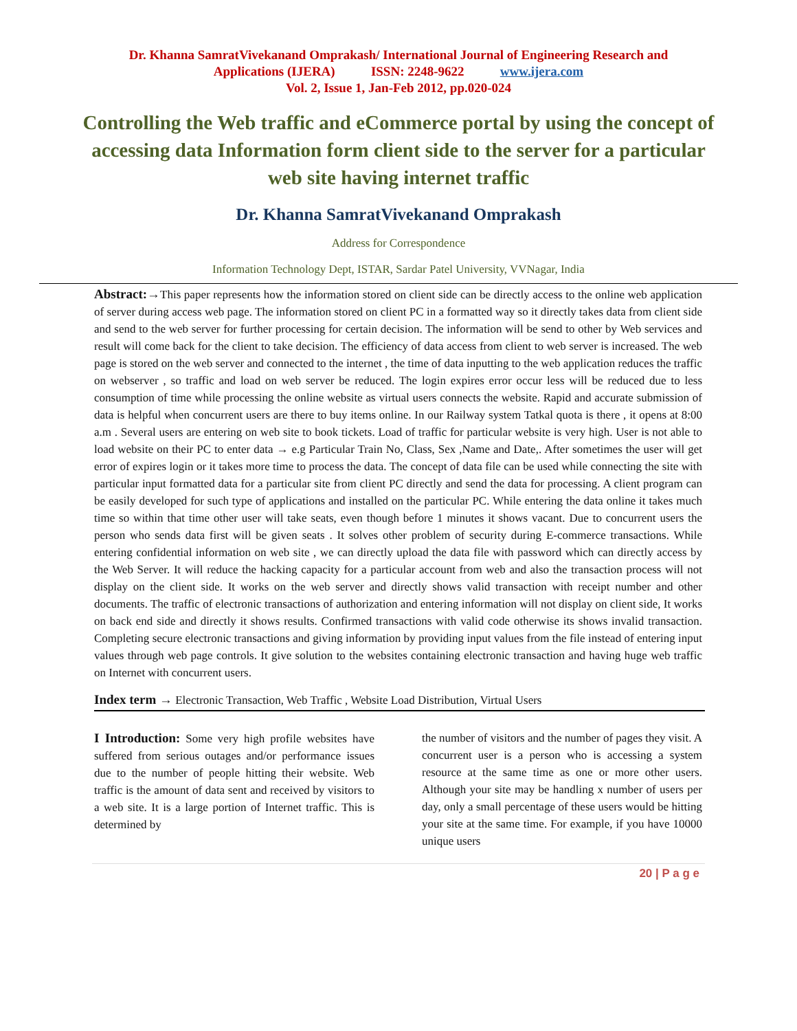Dr. Khanna SamratVivekanand Omprakash/ International Journal of Engineering Research and
Applications (IJERA) ISSN: 2248-9622 www.ijera.com
Vol. 2, Issue 1, Jan-Feb 2012, pp.020-024
Controlling the Web traffic and eCommerce portal by using the concept of accessing data Information form client side to the server for a particular web site having internet traffic
Dr. Khanna SamratVivekanand Omprakash
Address for Correspondence
Information Technology Dept, ISTAR, Sardar Patel University, VVNagar, India
Abstract:→This paper represents how the information stored on client side can be directly access to the online web application of server during access web page. The information stored on client PC in a formatted way so it directly takes data from client side and send to the web server for further processing for certain decision. The information will be send to other by Web services and result will come back for the client to take decision. The efficiency of data access from client to web server is increased. The web page is stored on the web server and connected to the internet , the time of data inputting to the web application reduces the traffic on webserver , so traffic and load on web server be reduced. The login expires error occur less will be reduced due to less consumption of time while processing the online website as virtual users connects the website. Rapid and accurate submission of data is helpful when concurrent users are there to buy items online. In our Railway system Tatkal quota is there , it opens at 8:00 a.m . Several users are entering on web site to book tickets. Load of traffic for particular website is very high. User is not able to load website on their PC to enter data → e.g Particular Train No, Class, Sex ,Name and Date,. After sometimes the user will get error of expires login or it takes more time to process the data. The concept of data file can be used while connecting the site with particular input formatted data for a particular site from client PC directly and send the data for processing. A client program can be easily developed for such type of applications and installed on the particular PC. While entering the data online it takes much time so within that time other user will take seats, even though before 1 minutes it shows vacant. Due to concurrent users the person who sends data first will be given seats . It solves other problem of security during E-commerce transactions. While entering confidential information on web site , we can directly upload the data file with password which can directly access by the Web Server. It will reduce the hacking capacity for a particular account from web and also the transaction process will not display on the client side. It works on the web server and directly shows valid transaction with receipt number and other documents. The traffic of electronic transactions of authorization and entering information will not display on client side, It works on back end side and directly it shows results. Confirmed transactions with valid code otherwise its shows invalid transaction. Completing secure electronic transactions and giving information by providing input values from the file instead of entering input values through web page controls. It give solution to the websites containing electronic transaction and having huge web traffic on Internet with concurrent users.
Index term → Electronic Transaction, Web Traffic , Website Load Distribution, Virtual Users
I Introduction: Some very high profile websites have suffered from serious outages and/or performance issues due to the number of people hitting their website. Web traffic is the amount of data sent and received by visitors to a web site. It is a large portion of Internet traffic. This is determined by
the number of visitors and the number of pages they visit. A concurrent user is a person who is accessing a system resource at the same time as one or more other users. Although your site may be handling x number of users per day, only a small percentage of these users would be hitting your site at the same time. For example, if you have 10000 unique users
20 | P a g e